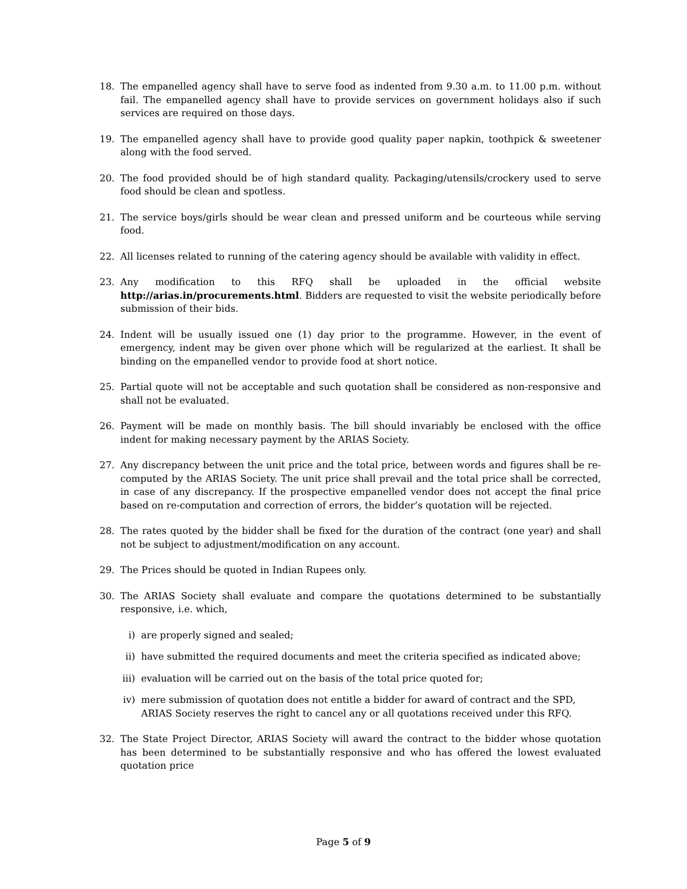18. The empanelled agency shall have to serve food as indented from 9.30 a.m. to 11.00 p.m. without fail. The empanelled agency shall have to provide services on government holidays also if such services are required on those days.
19. The empanelled agency shall have to provide good quality paper napkin, toothpick & sweetener along with the food served.
20. The food provided should be of high standard quality. Packaging/utensils/crockery used to serve food should be clean and spotless.
21. The service boys/girls should be wear clean and pressed uniform and be courteous while serving food.
22. All licenses related to running of the catering agency should be available with validity in effect.
23. Any modification to this RFQ shall be uploaded in the official website http://arias.in/procurements.html. Bidders are requested to visit the website periodically before submission of their bids.
24. Indent will be usually issued one (1) day prior to the programme. However, in the event of emergency, indent may be given over phone which will be regularized at the earliest. It shall be binding on the empanelled vendor to provide food at short notice.
25. Partial quote will not be acceptable and such quotation shall be considered as non-responsive and shall not be evaluated.
26. Payment will be made on monthly basis. The bill should invariably be enclosed with the office indent for making necessary payment by the ARIAS Society.
27. Any discrepancy between the unit price and the total price, between words and figures shall be re-computed by the ARIAS Society. The unit price shall prevail and the total price shall be corrected, in case of any discrepancy. If the prospective empanelled vendor does not accept the final price based on re-computation and correction of errors, the bidder’s quotation will be rejected.
28. The rates quoted by the bidder shall be fixed for the duration of the contract (one year) and shall not be subject to adjustment/modification on any account.
29. The Prices should be quoted in Indian Rupees only.
30. The ARIAS Society shall evaluate and compare the quotations determined to be substantially responsive, i.e. which,
i) are properly signed and sealed;
ii) have submitted the required documents and meet the criteria specified as indicated above;
iii) evaluation will be carried out on the basis of the total price quoted for;
iv) mere submission of quotation does not entitle a bidder for award of contract and the SPD, ARIAS Society reserves the right to cancel any or all quotations received under this RFQ.
32. The State Project Director, ARIAS Society will award the contract to the bidder whose quotation has been determined to be substantially responsive and who has offered the lowest evaluated quotation price
Page 5 of 9